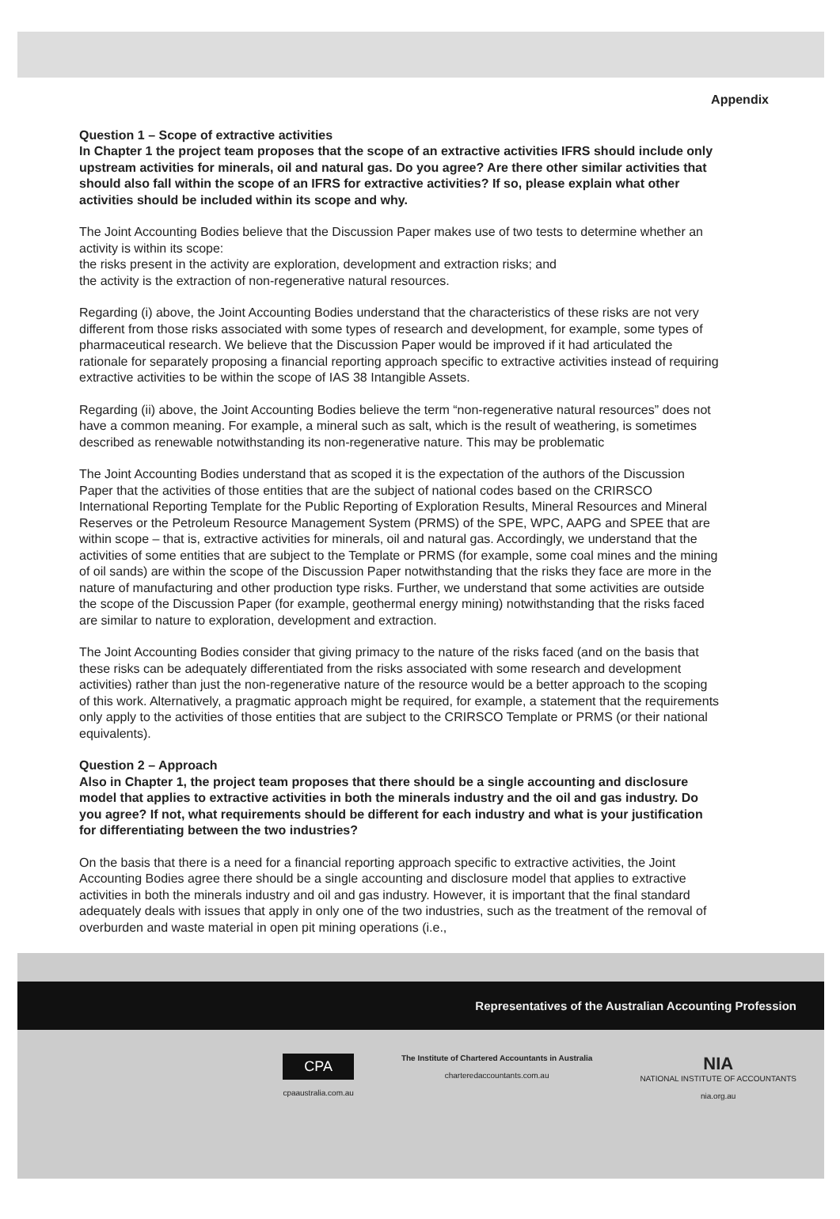Appendix
Question 1 – Scope of extractive activities
In Chapter 1 the project team proposes that the scope of an extractive activities IFRS should include only upstream activities for minerals, oil and natural gas. Do you agree? Are there other similar activities that should also fall within the scope of an IFRS for extractive activities? If so, please explain what other activities should be included within its scope and why.
The Joint Accounting Bodies believe that the Discussion Paper makes use of two tests to determine whether an activity is within its scope:
the risks present in the activity are exploration, development and extraction risks; and
the activity is the extraction of non-regenerative natural resources.
Regarding (i) above, the Joint Accounting Bodies understand that the characteristics of these risks are not very different from those risks associated with some types of research and development, for example, some types of pharmaceutical research. We believe that the Discussion Paper would be improved if it had articulated the rationale for separately proposing a financial reporting approach specific to extractive activities instead of requiring extractive activities to be within the scope of IAS 38 Intangible Assets.
Regarding (ii) above, the Joint Accounting Bodies believe the term “non-regenerative natural resources” does not have a common meaning. For example, a mineral such as salt, which is the result of weathering, is sometimes described as renewable notwithstanding its non-regenerative nature. This may be problematic
The Joint Accounting Bodies understand that as scoped it is the expectation of the authors of the Discussion Paper that the activities of those entities that are the subject of national codes based on the CRIRSCO International Reporting Template for the Public Reporting of Exploration Results, Mineral Resources and Mineral Reserves or the Petroleum Resource Management System (PRMS) of the SPE, WPC, AAPG and SPEE that are within scope – that is, extractive activities for minerals, oil and natural gas. Accordingly, we understand that the activities of some entities that are subject to the Template or PRMS (for example, some coal mines and the mining of oil sands) are within the scope of the Discussion Paper notwithstanding that the risks they face are more in the nature of manufacturing and other production type risks. Further, we understand that some activities are outside the scope of the Discussion Paper (for example, geothermal energy mining) notwithstanding that the risks faced are similar to nature to exploration, development and extraction.
The Joint Accounting Bodies consider that giving primacy to the nature of the risks faced (and on the basis that these risks can be adequately differentiated from the risks associated with some research and development activities) rather than just the non-regenerative nature of the resource would be a better approach to the scoping of this work. Alternatively, a pragmatic approach might be required, for example, a statement that the requirements only apply to the activities of those entities that are subject to the CRIRSCO Template or PRMS (or their national equivalents).
Question 2 – Approach
Also in Chapter 1, the project team proposes that there should be a single accounting and disclosure model that applies to extractive activities in both the minerals industry and the oil and gas industry. Do you agree? If not, what requirements should be different for each industry and what is your justification for differentiating between the two industries?
On the basis that there is a need for a financial reporting approach specific to extractive activities, the Joint Accounting Bodies agree there should be a single accounting and disclosure model that applies to extractive activities in both the minerals industry and oil and gas industry. However, it is important that the final standard adequately deals with issues that apply in only one of the two industries, such as the treatment of the removal of overburden and waste material in open pit mining operations (i.e.,
Representatives of the Australian Accounting Profession
CPA
cpaaustralia.com.au
The Institute of Chartered Accountants in Australia
charteredaccountants.com.au
NIA
NATIONAL INSTITUTE OF ACCOUNTANTS
nia.org.au